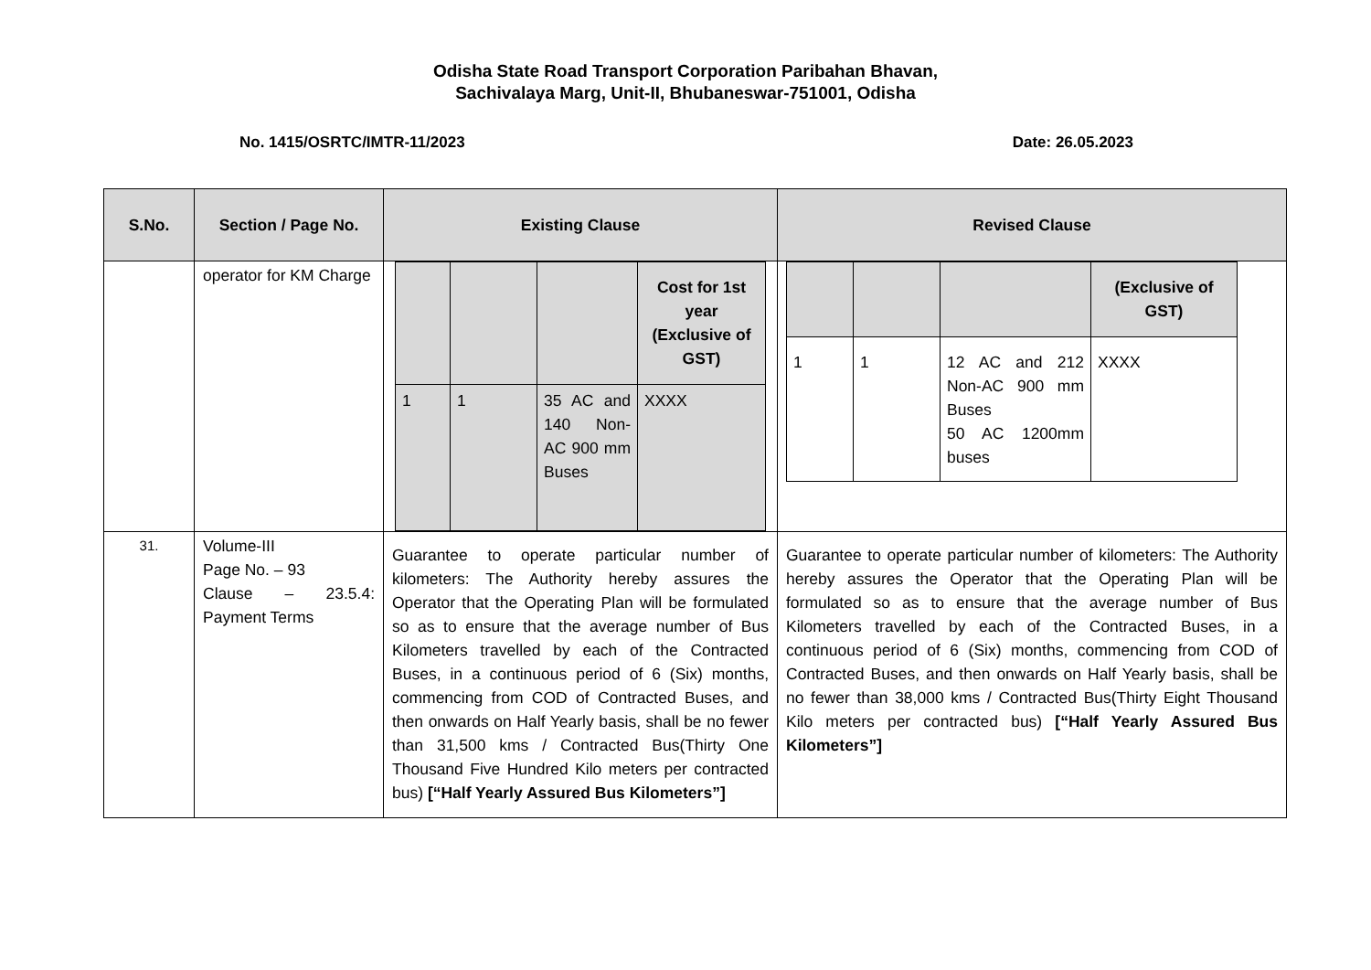Odisha State Road Transport Corporation Paribahan Bhavan,
Sachivalaya Marg, Unit-II, Bhubaneswar-751001, Odisha
No. 1415/OSRTC/IMTR-11/2023 Date: 26.05.2023
| S.No. | Section / Page No. | Existing Clause | Revised Clause |
| --- | --- | --- | --- |
| | operator for KM Charge | / / / / Cost for 1st year (Exclusive of GST) / / 1 / 1 / 35 AC and 140 Non-AC 900 mm Buses / XXXX / | / / / / (Exclusive of GST) / / 1 / 1 / 12 AC and 212 Non-AC 900 mm Buses 50 AC 1200mm buses / XXXX / |
| 31. | Volume-III Page No. – 93 Clause – 23.5.4: Payment Terms | Guarantee to operate particular number of kilometers: The Authority hereby assures the Operator that the Operating Plan will be formulated so as to ensure that the average number of Bus Kilometers travelled by each of the Contracted Buses, in a continuous period of 6 (Six) months, commencing from COD of Contracted Buses, and then onwards on Half Yearly basis, shall be no fewer than 31,500 kms / Contracted Bus(Thirty One Thousand Five Hundred Kilo meters per contracted bus) [“Half Yearly Assured Bus Kilometers”] | Guarantee to operate particular number of kilometers: The Authority hereby assures the Operator that the Operating Plan will be formulated so as to ensure that the average number of Bus Kilometers travelled by each of the Contracted Buses, in a continuous period of 6 (Six) months, commencing from COD of Contracted Buses, and then onwards on Half Yearly basis, shall be no fewer than 38,000 kms / Contracted Bus(Thirty Eight Thousand Kilo meters per contracted bus) [“Half Yearly Assured Bus Kilometers”] |